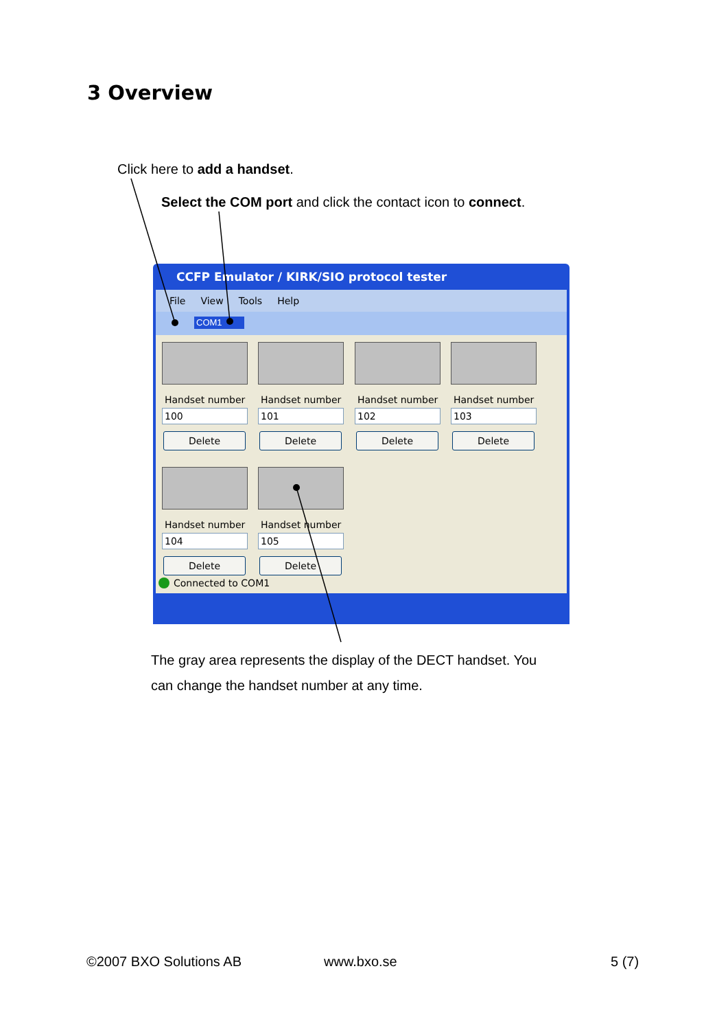3 Overview
Click here to add a handset.
Select the COM port and click the contact icon to connect.
CCFP Emulator / KIRK/SIO protocol tester
File View Tools Help
COM1
Handset number
100
Delete
Handset number
101
Delete
Handset number
102
Delete
Handset number
103
Delete
Handset number
104
Delete
Handset number
105
Delete
Connected to COM1
The gray area represents the display of the DECT handset. You
can change the handset number at any time.
©2007 BXO Solutions AB www.bxo.se 5 (7)